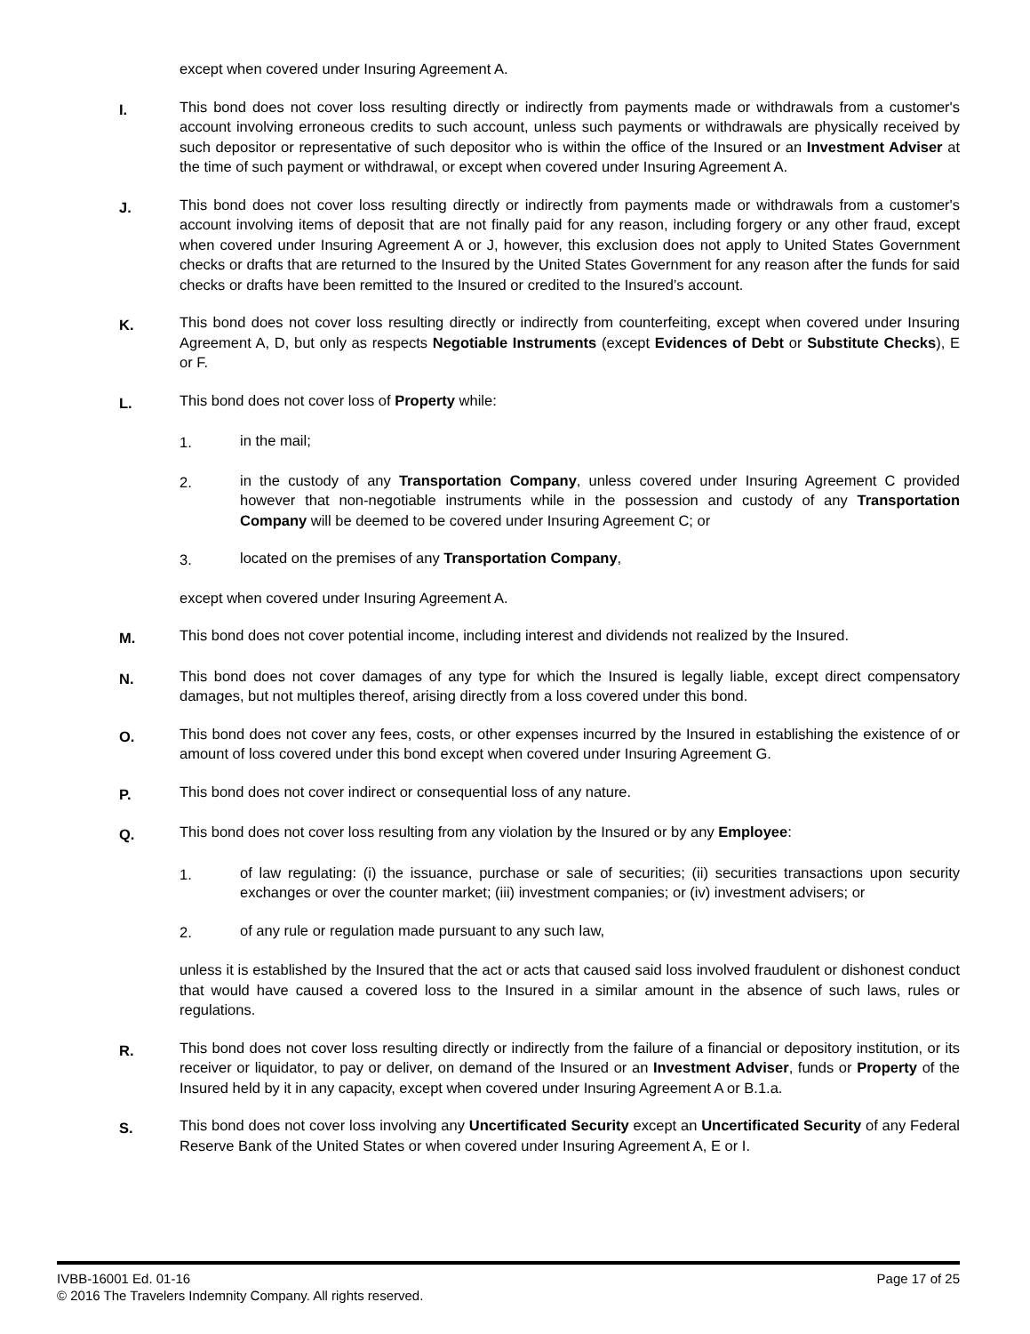except when covered under Insuring Agreement A.
I.
This bond does not cover loss resulting directly or indirectly from payments made or withdrawals from a customer's account involving erroneous credits to such account, unless such payments or withdrawals are physically received by such depositor or representative of such depositor who is within the office of the Insured or an Investment Adviser at the time of such payment or withdrawal, or except when covered under Insuring Agreement A.
J.
This bond does not cover loss resulting directly or indirectly from payments made or withdrawals from a customer's account involving items of deposit that are not finally paid for any reason, including forgery or any other fraud, except when covered under Insuring Agreement A or J, however, this exclusion does not apply to United States Government checks or drafts that are returned to the Insured by the United States Government for any reason after the funds for said checks or drafts have been remitted to the Insured or credited to the Insured’s account.
K.
This bond does not cover loss resulting directly or indirectly from counterfeiting, except when covered under Insuring Agreement A, D, but only as respects Negotiable Instruments (except Evidences of Debt or Substitute Checks), E or F.
L.
This bond does not cover loss of Property while:
1. in the mail;
2. in the custody of any Transportation Company, unless covered under Insuring Agreement C provided however that non-negotiable instruments while in the possession and custody of any Transportation Company will be deemed to be covered under Insuring Agreement C; or
3. located on the premises of any Transportation Company,
except when covered under Insuring Agreement A.
M.
This bond does not cover potential income, including interest and dividends not realized by the Insured.
N.
This bond does not cover damages of any type for which the Insured is legally liable, except direct compensatory damages, but not multiples thereof, arising directly from a loss covered under this bond.
O.
This bond does not cover any fees, costs, or other expenses incurred by the Insured in establishing the existence of or amount of loss covered under this bond except when covered under Insuring Agreement G.
P.
This bond does not cover indirect or consequential loss of any nature.
Q.
This bond does not cover loss resulting from any violation by the Insured or by any Employee:
1. of law regulating: (i) the issuance, purchase or sale of securities; (ii) securities transactions upon security exchanges or over the counter market; (iii) investment companies; or (iv) investment advisers; or
2. of any rule or regulation made pursuant to any such law,
unless it is established by the Insured that the act or acts that caused said loss involved fraudulent or dishonest conduct that would have caused a covered loss to the Insured in a similar amount in the absence of such laws, rules or regulations.
R.
This bond does not cover loss resulting directly or indirectly from the failure of a financial or depository institution, or its receiver or liquidator, to pay or deliver, on demand of the Insured or an Investment Adviser, funds or Property of the Insured held by it in any capacity, except when covered under Insuring Agreement A or B.1.a.
S.
This bond does not cover loss involving any Uncertificated Security except an Uncertificated Security of any Federal Reserve Bank of the United States or when covered under Insuring Agreement A, E or I.
IVBB-16001 Ed. 01-16 Page 17 of 25
© 2016 The Travelers Indemnity Company. All rights reserved.